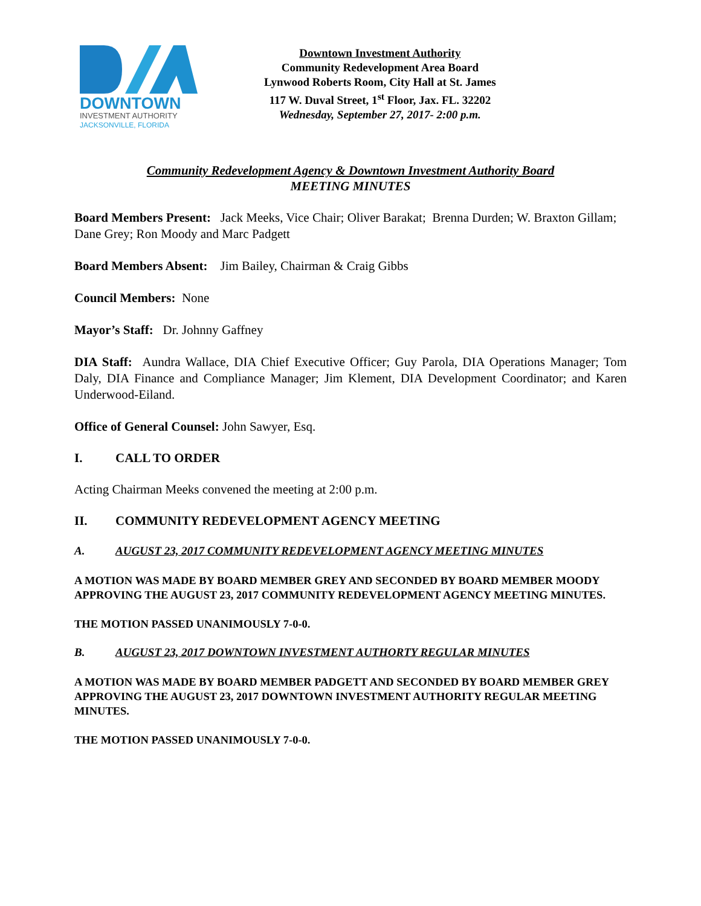DOWNTOWN
INVESTMENT AUTHORITY
JACKSONVILLE, FLORIDA
Downtown Investment Authority
Community Redevelopment Area Board
Lynwood Roberts Room, City Hall at St. James
117 W. Duval Street, 1<sup>st</sup> Floor, Jax. FL. 32202
Wednesday, September 27, 2017- 2:00 p.m.
Community Redevelopment Agency & Downtown Investment Authority Board
MEETING MINUTES
Board Members Present: Jack Meeks, Vice Chair; Oliver Barakat; Brenna Durden; W. Braxton Gillam; Dane Grey; Ron Moody and Marc Padgett
Board Members Absent: Jim Bailey, Chairman & Craig Gibbs
Council Members: None
Mayor’s Staff: Dr. Johnny Gaffney
DIA Staff: Aundra Wallace, DIA Chief Executive Officer; Guy Parola, DIA Operations Manager; Tom Daly, DIA Finance and Compliance Manager; Jim Klement, DIA Development Coordinator; and Karen Underwood-Eiland.
Office of General Counsel: John Sawyer, Esq.
I. CALL TO ORDER
Acting Chairman Meeks convened the meeting at 2:00 p.m.
II. COMMUNITY REDEVELOPMENT AGENCY MEETING
A. AUGUST 23, 2017 COMMUNITY REDEVELOPMENT AGENCY MEETING MINUTES
A MOTION WAS MADE BY BOARD MEMBER GREY AND SECONDED BY BOARD MEMBER MOODY APPROVING THE AUGUST 23, 2017 COMMUNITY REDEVELOPMENT AGENCY MEETING MINUTES.
THE MOTION PASSED UNANIMOUSLY 7-0-0.
B. AUGUST 23, 2017 DOWNTOWN INVESTMENT AUTHORTY REGULAR MINUTES
A MOTION WAS MADE BY BOARD MEMBER PADGETT AND SECONDED BY BOARD MEMBER GREY APPROVING THE AUGUST 23, 2017 DOWNTOWN INVESTMENT AUTHORITY REGULAR MEETING MINUTES.
THE MOTION PASSED UNANIMOUSLY 7-0-0.